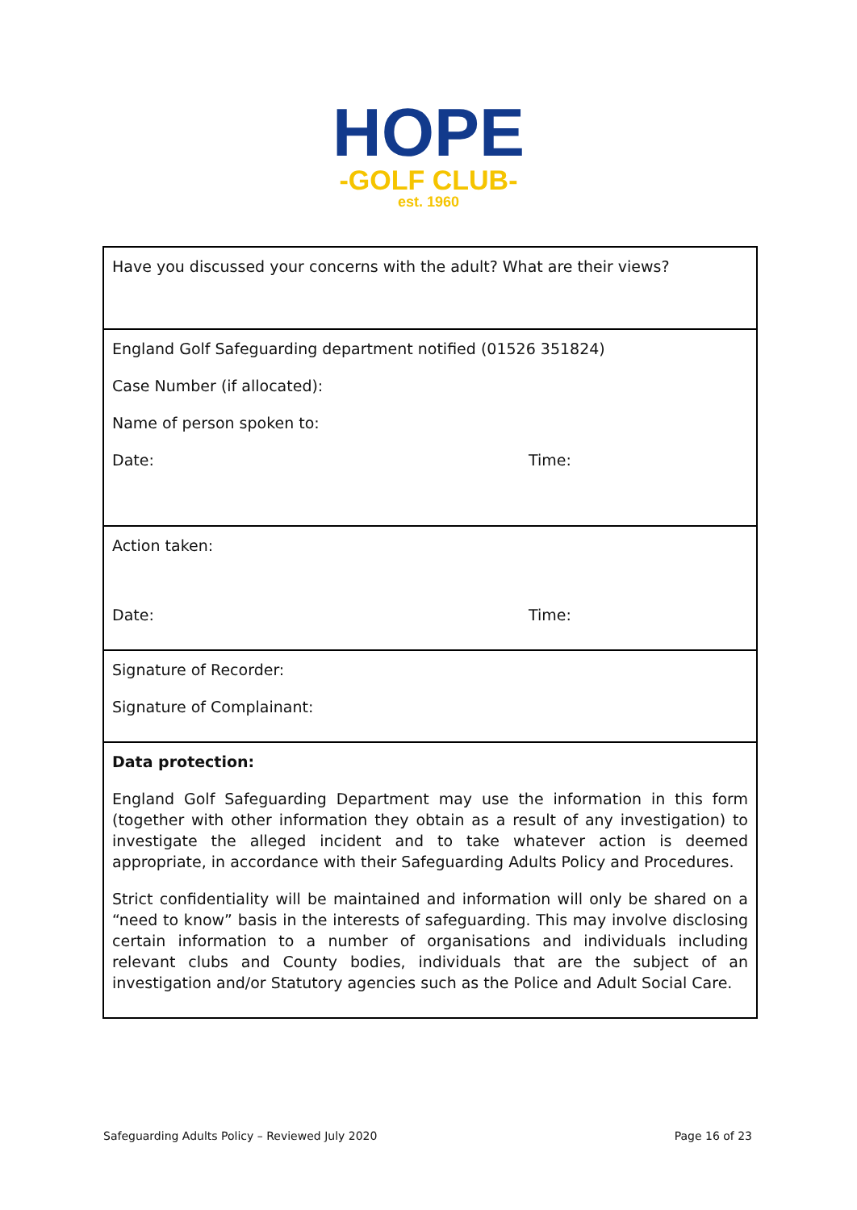HOPE
-GOLF CLUB-
est. 1960
| Have you discussed your concerns with the adult? What are their views? |
| England Golf Safeguarding department notified (01526 351824) Case Number (if allocated): Name of person spoken to: Date: Time: |
| Action taken: Date: Time: |
| Signature of Recorder: Signature of Complainant: |
| Data protection: England Golf Safeguarding Department may use the information in this form (together with other information they obtain as a result of any investigation) to investigate the alleged incident and to take whatever action is deemed appropriate, in accordance with their Safeguarding Adults Policy and Procedures. Strict confidentiality will be maintained and information will only be shared on a “need to know” basis in the interests of safeguarding. This may involve disclosing certain information to a number of organisations and individuals including relevant clubs and County bodies, individuals that are the subject of an investigation and/or Statutory agencies such as the Police and Adult Social Care. |
Safeguarding Adults Policy – Reviewed July 2020 Page 16 of 23